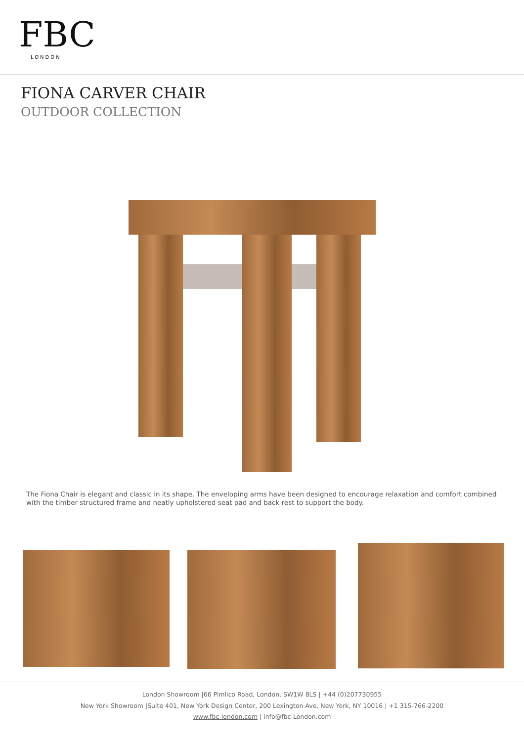FBC
LONDON
FIONA CARVER CHAIR
OUTDOOR COLLECTION
The Fiona Chair is elegant and classic in its shape. The enveloping arms have been designed to encourage relaxation and comfort combined with the timber structured frame and neatly upholstered seat pad and back rest to support the body.
London Showroom |66 Pimlico Road, London, SW1W 8LS | +44 (0)207730955
New York Showroom |Suite 401, New York Design Center, 200 Lexington Ave, New York, NY 10016 | +1 315-766-2200
www.fbc-london.com | info@fbc-London.com